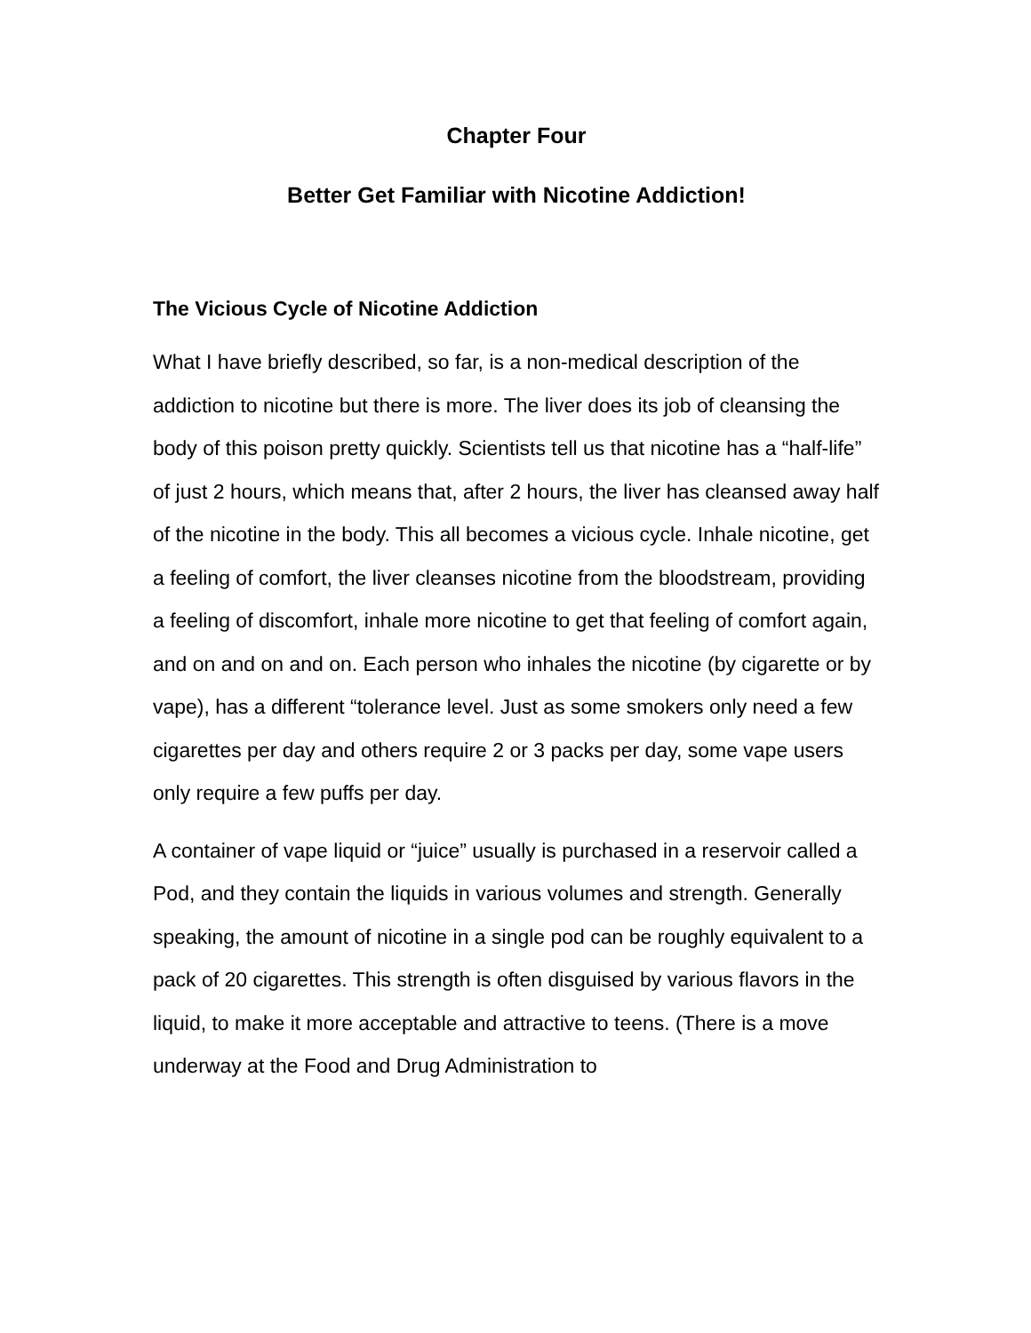Chapter Four
Better Get Familiar with Nicotine Addiction!
The Vicious Cycle of Nicotine Addiction
What I have briefly described, so far, is a non-medical description of the addiction to nicotine but there is more. The liver does its job of cleansing the body of this poison pretty quickly. Scientists tell us that nicotine has a “half-life” of just 2 hours, which means that, after 2 hours, the liver has cleansed away half of the nicotine in the body. This all becomes a vicious cycle. Inhale nicotine, get a feeling of comfort, the liver cleanses nicotine from the bloodstream, providing a feeling of discomfort, inhale more nicotine to get that feeling of comfort again, and on and on and on. Each person who inhales the nicotine (by cigarette or by vape), has a different “tolerance level. Just as some smokers only need a few cigarettes per day and others require 2 or 3 packs per day, some vape users only require a few puffs per day.
A container of vape liquid or “juice” usually is purchased in a reservoir called a Pod, and they contain the liquids in various volumes and strength. Generally speaking, the amount of nicotine in a single pod can be roughly equivalent to a pack of 20 cigarettes. This strength is often disguised by various flavors in the liquid, to make it more acceptable and attractive to teens. (There is a move underway at the Food and Drug Administration to